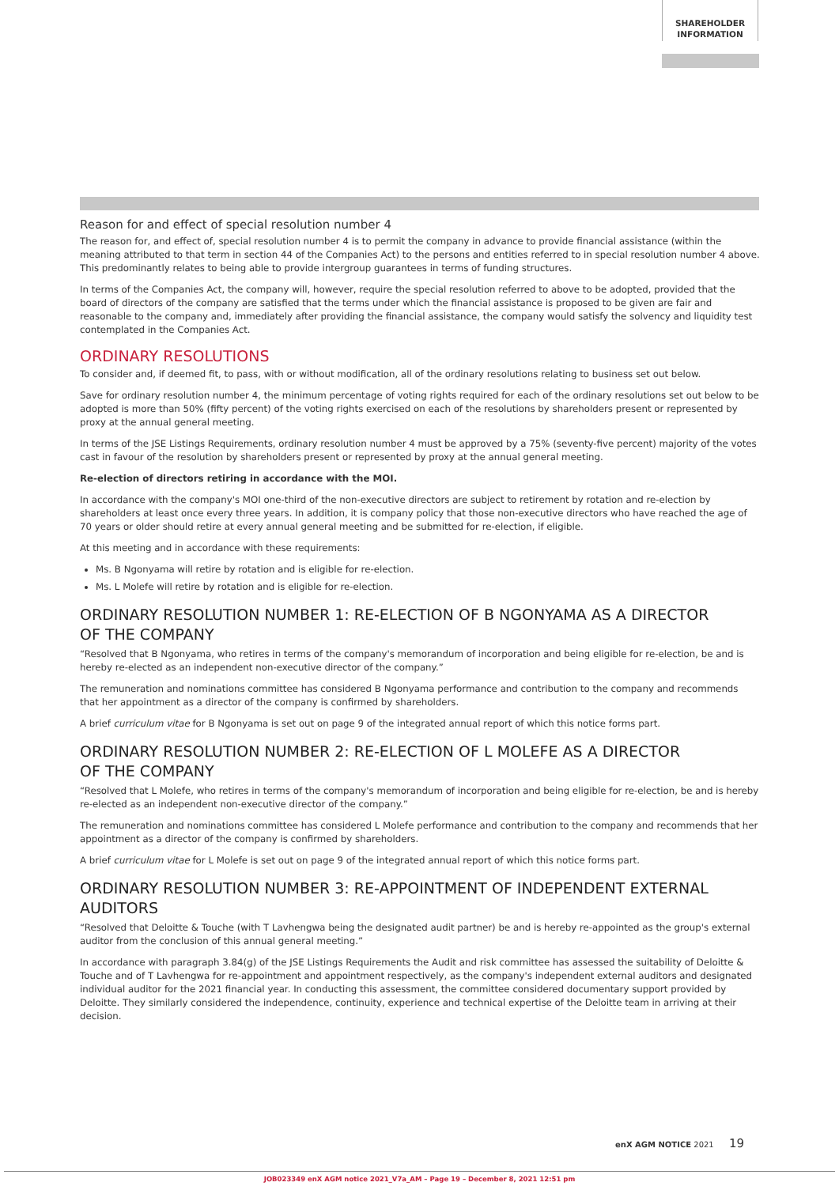SHAREHOLDER
INFORMATION
Reason for and effect of special resolution number 4
The reason for, and effect of, special resolution number 4 is to permit the company in advance to provide financial assistance (within the meaning attributed to that term in section 44 of the Companies Act) to the persons and entities referred to in special resolution number 4 above. This predominantly relates to being able to provide intergroup guarantees in terms of funding structures.
In terms of the Companies Act, the company will, however, require the special resolution referred to above to be adopted, provided that the board of directors of the company are satisfied that the terms under which the financial assistance is proposed to be given are fair and reasonable to the company and, immediately after providing the financial assistance, the company would satisfy the solvency and liquidity test contemplated in the Companies Act.
ORDINARY RESOLUTIONS
To consider and, if deemed fit, to pass, with or without modification, all of the ordinary resolutions relating to business set out below.
Save for ordinary resolution number 4, the minimum percentage of voting rights required for each of the ordinary resolutions set out below to be adopted is more than 50% (fifty percent) of the voting rights exercised on each of the resolutions by shareholders present or represented by proxy at the annual general meeting.
In terms of the JSE Listings Requirements, ordinary resolution number 4 must be approved by a 75% (seventy-five percent) majority of the votes cast in favour of the resolution by shareholders present or represented by proxy at the annual general meeting.
Re-election of directors retiring in accordance with the MOI.
In accordance with the company's MOI one-third of the non-executive directors are subject to retirement by rotation and re-election by shareholders at least once every three years. In addition, it is company policy that those non-executive directors who have reached the age of 70 years or older should retire at every annual general meeting and be submitted for re-election, if eligible.
At this meeting and in accordance with these requirements:
Ms. B Ngonyama will retire by rotation and is eligible for re-election.
Ms. L Molefe will retire by rotation and is eligible for re-election.
ORDINARY RESOLUTION NUMBER 1: RE-ELECTION OF B NGONYAMA AS A DIRECTOR
OF THE COMPANY
“Resolved that B Ngonyama, who retires in terms of the company's memorandum of incorporation and being eligible for re-election, be and is hereby re-elected as an independent non-executive director of the company.”
The remuneration and nominations committee has considered B Ngonyama performance and contribution to the company and recommends that her appointment as a director of the company is confirmed by shareholders.
A brief curriculum vitae for B Ngonyama is set out on page 9 of the integrated annual report of which this notice forms part.
ORDINARY RESOLUTION NUMBER 2: RE-ELECTION OF L MOLEFE AS A DIRECTOR
OF THE COMPANY
“Resolved that L Molefe, who retires in terms of the company's memorandum of incorporation and being eligible for re-election, be and is hereby re-elected as an independent non-executive director of the company.”
The remuneration and nominations committee has considered L Molefe performance and contribution to the company and recommends that her appointment as a director of the company is confirmed by shareholders.
A brief curriculum vitae for L Molefe is set out on page 9 of the integrated annual report of which this notice forms part.
ORDINARY RESOLUTION NUMBER 3: RE-APPOINTMENT OF INDEPENDENT EXTERNAL
AUDITORS
“Resolved that Deloitte & Touche (with T Lavhengwa being the designated audit partner) be and is hereby re-appointed as the group's external auditor from the conclusion of this annual general meeting.”
In accordance with paragraph 3.84(g) of the JSE Listings Requirements the Audit and risk committee has assessed the suitability of Deloitte & Touche and of T Lavhengwa for re-appointment and appointment respectively, as the company's independent external auditors and designated individual auditor for the 2021 financial year. In conducting this assessment, the committee considered documentary support provided by Deloitte. They similarly considered the independence, continuity, experience and technical expertise of the Deloitte team in arriving at their decision.
enX AGM NOTICE 2021 19
JOB023349 enX AGM notice 2021_V7a_AM – Page 19 – December 8, 2021 12:51 pm